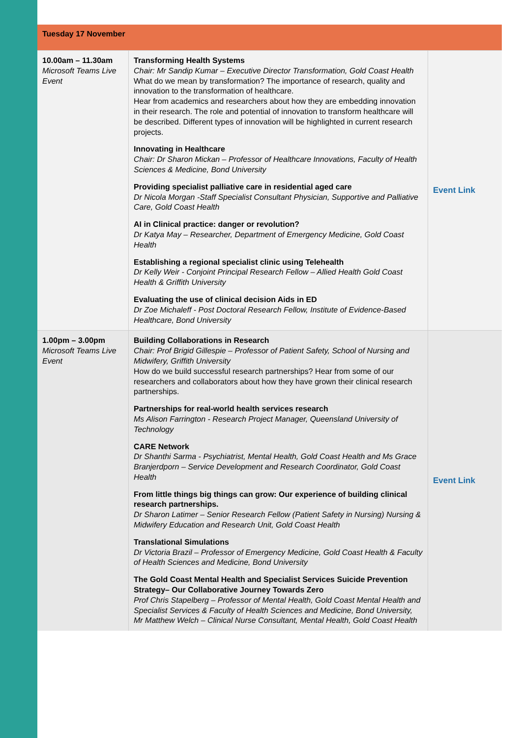Tuesday 17 November
| 10.00am – 11.30am Microsoft Teams Live Event | Transforming Health Systems Chair: Mr Sandip Kumar – Executive Director Transformation, Gold Coast Health What do we mean by transformation? The importance of research, quality and innovation to the transformation of healthcare. Hear from academics and researchers about how they are embedding innovation in their research. The role and potential of innovation to transform healthcare will be described. Different types of innovation will be highlighted in current research projects. Innovating in Healthcare Chair: Dr Sharon Mickan – Professor of Healthcare Innovations, Faculty of Health Sciences & Medicine, Bond University Providing specialist palliative care in residential aged care Dr Nicola Morgan -Staff Specialist Consultant Physician, Supportive and Palliative Care, Gold Coast Health AI in Clinical practice: danger or revolution? Dr Katya May – Researcher, Department of Emergency Medicine, Gold Coast Health Establishing a regional specialist clinic using Telehealth Dr Kelly Weir - Conjoint Principal Research Fellow – Allied Health Gold Coast Health & Griffith University Evaluating the use of clinical decision Aids in ED Dr Zoe Michaleff - Post Doctoral Research Fellow, Institute of Evidence-Based Healthcare, Bond University | Event Link |
| 1.00pm – 3.00pm Microsoft Teams Live Event | Building Collaborations in Research Chair: Prof Brigid Gillespie – Professor of Patient Safety, School of Nursing and Midwifery, Griffith University How do we build successful research partnerships? Hear from some of our researchers and collaborators about how they have grown their clinical research partnerships. Partnerships for real-world health services research Ms Alison Farrington - Research Project Manager, Queensland University of Technology CARE Network Dr Shanthi Sarma - Psychiatrist, Mental Health, Gold Coast Health and Ms Grace Branjerdporn – Service Development and Research Coordinator, Gold Coast Health From little things big things can grow: Our experience of building clinical research partnerships. Dr Sharon Latimer – Senior Research Fellow (Patient Safety in Nursing) Nursing & Midwifery Education and Research Unit, Gold Coast Health Translational Simulations Dr Victoria Brazil – Professor of Emergency Medicine, Gold Coast Health & Faculty of Health Sciences and Medicine, Bond University The Gold Coast Mental Health and Specialist Services Suicide Prevention Strategy– Our Collaborative Journey Towards Zero Prof Chris Stapelberg – Professor of Mental Health, Gold Coast Mental Health and Specialist Services & Faculty of Health Sciences and Medicine, Bond University, Mr Matthew Welch – Clinical Nurse Consultant, Mental Health, Gold Coast Health | Event Link |